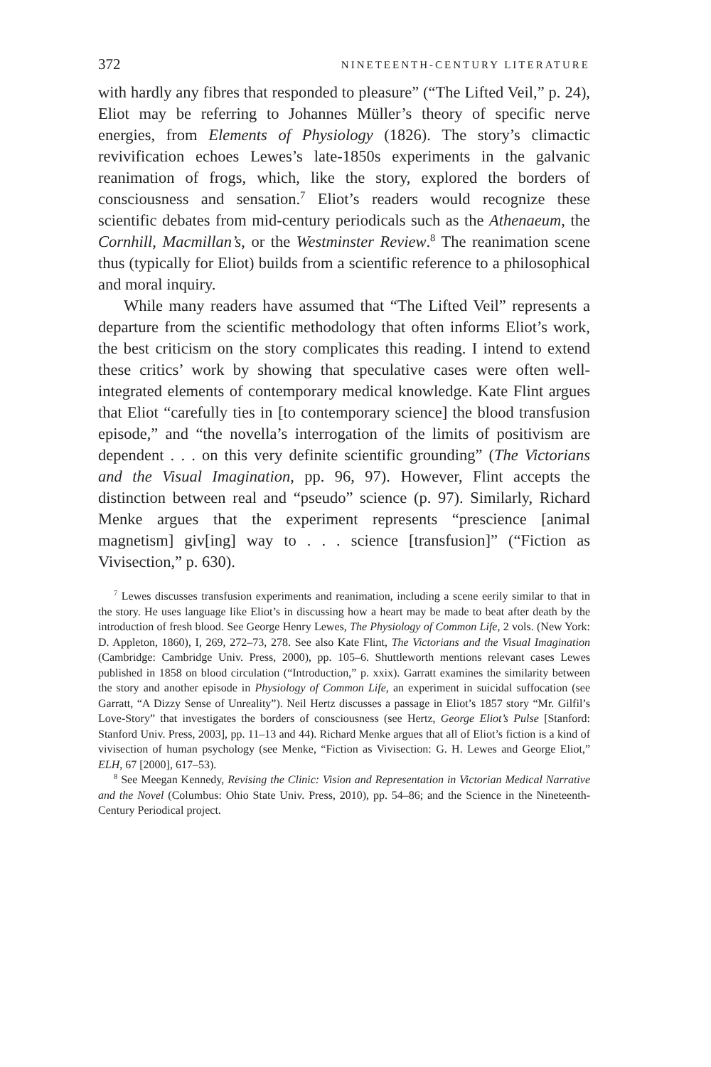372 NINETEENTH-CENTURY LITERATURE
with hardly any fibres that responded to pleasure” (“The Lifted Veil,” p. 24), Eliot may be referring to Johannes Müller’s theory of specific nerve energies, from Elements of Physiology (1826). The story’s climactic revivification echoes Lewes’s late-1850s experiments in the galvanic reanimation of frogs, which, like the story, explored the borders of consciousness and sensation.<sup>7</sup> Eliot’s readers would recognize these scientific debates from mid-century periodicals such as the Athenaeum, the Cornhill, Macmillan’s, or the Westminster Review.<sup>8</sup> The reanimation scene thus (typically for Eliot) builds from a scientific reference to a philosophical and moral inquiry.
While many readers have assumed that “The Lifted Veil” represents a departure from the scientific methodology that often informs Eliot’s work, the best criticism on the story complicates this reading. I intend to extend these critics’ work by showing that speculative cases were often well-integrated elements of contemporary medical knowledge. Kate Flint argues that Eliot “carefully ties in [to contemporary science] the blood transfusion episode,” and “the novella’s interrogation of the limits of positivism are dependent . . . on this very definite scientific grounding” (The Victorians and the Visual Imagination, pp. 96, 97). However, Flint accepts the distinction between real and “pseudo” science (p. 97). Similarly, Richard Menke argues that the experiment represents “prescience [animal magnetism] giv[ing] way to . . . science [transfusion]” (“Fiction as Vivisection,” p. 630).
<sup>7</sup> Lewes discusses transfusion experiments and reanimation, including a scene eerily similar to that in the story. He uses language like Eliot’s in discussing how a heart may be made to beat after death by the introduction of fresh blood. See George Henry Lewes, The Physiology of Common Life, 2 vols. (New York: D. Appleton, 1860), I, 269, 272–73, 278. See also Kate Flint, The Victorians and the Visual Imagination (Cambridge: Cambridge Univ. Press, 2000), pp. 105–6. Shuttleworth mentions relevant cases Lewes published in 1858 on blood circulation (“Introduction,” p. xxix). Garratt examines the similarity between the story and another episode in Physiology of Common Life, an experiment in suicidal suffocation (see Garratt, “A Dizzy Sense of Unreality”). Neil Hertz discusses a passage in Eliot’s 1857 story “Mr. Gilfil’s Love-Story” that investigates the borders of consciousness (see Hertz, George Eliot’s Pulse [Stanford: Stanford Univ. Press, 2003], pp. 11–13 and 44). Richard Menke argues that all of Eliot’s fiction is a kind of vivisection of human psychology (see Menke, “Fiction as Vivisection: G. H. Lewes and George Eliot,” ELH, 67 [2000], 617–53).
<sup>8</sup> See Meegan Kennedy, Revising the Clinic: Vision and Representation in Victorian Medical Narrative and the Novel (Columbus: Ohio State Univ. Press, 2010), pp. 54–86; and the Science in the Nineteenth-Century Periodical project.